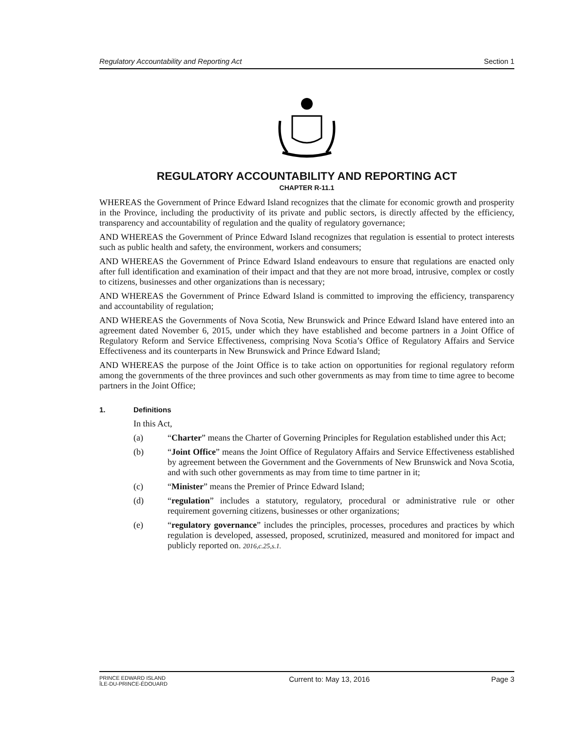Regulatory Accountability and Reporting Act Section 1
REGULATORY ACCOUNTABILITY AND REPORTING ACT
CHAPTER R-11.1
WHEREAS the Government of Prince Edward Island recognizes that the climate for economic growth and prosperity in the Province, including the productivity of its private and public sectors, is directly affected by the efficiency, transparency and accountability of regulation and the quality of regulatory governance;
AND WHEREAS the Government of Prince Edward Island recognizes that regulation is essential to protect interests such as public health and safety, the environment, workers and consumers;
AND WHEREAS the Government of Prince Edward Island endeavours to ensure that regulations are enacted only after full identification and examination of their impact and that they are not more broad, intrusive, complex or costly to citizens, businesses and other organizations than is necessary;
AND WHEREAS the Government of Prince Edward Island is committed to improving the efficiency, transparency and accountability of regulation;
AND WHEREAS the Governments of Nova Scotia, New Brunswick and Prince Edward Island have entered into an agreement dated November 6, 2015, under which they have established and become partners in a Joint Office of Regulatory Reform and Service Effectiveness, comprising Nova Scotia’s Office of Regulatory Affairs and Service Effectiveness and its counterparts in New Brunswick and Prince Edward Island;
AND WHEREAS the purpose of the Joint Office is to take action on opportunities for regional regulatory reform among the governments of the three provinces and such other governments as may from time to time agree to become partners in the Joint Office;
1. Definitions
In this Act,
(a) “Charter” means the Charter of Governing Principles for Regulation established under this Act;
(b) “Joint Office” means the Joint Office of Regulatory Affairs and Service Effectiveness established by agreement between the Government and the Governments of New Brunswick and Nova Scotia, and with such other governments as may from time to time partner in it;
(c) “Minister” means the Premier of Prince Edward Island;
(d) “regulation” includes a statutory, regulatory, procedural or administrative rule or other requirement governing citizens, businesses or other organizations;
(e) “regulatory governance” includes the principles, processes, procedures and practices by which regulation is developed, assessed, proposed, scrutinized, measured and monitored for impact and publicly reported on. 2016,c.25,s.1.
PRINCE EDWARD ISLAND
ÎLE-DU-PRINCE-ÉDOUARD Current to: May 13, 2016 Page 3